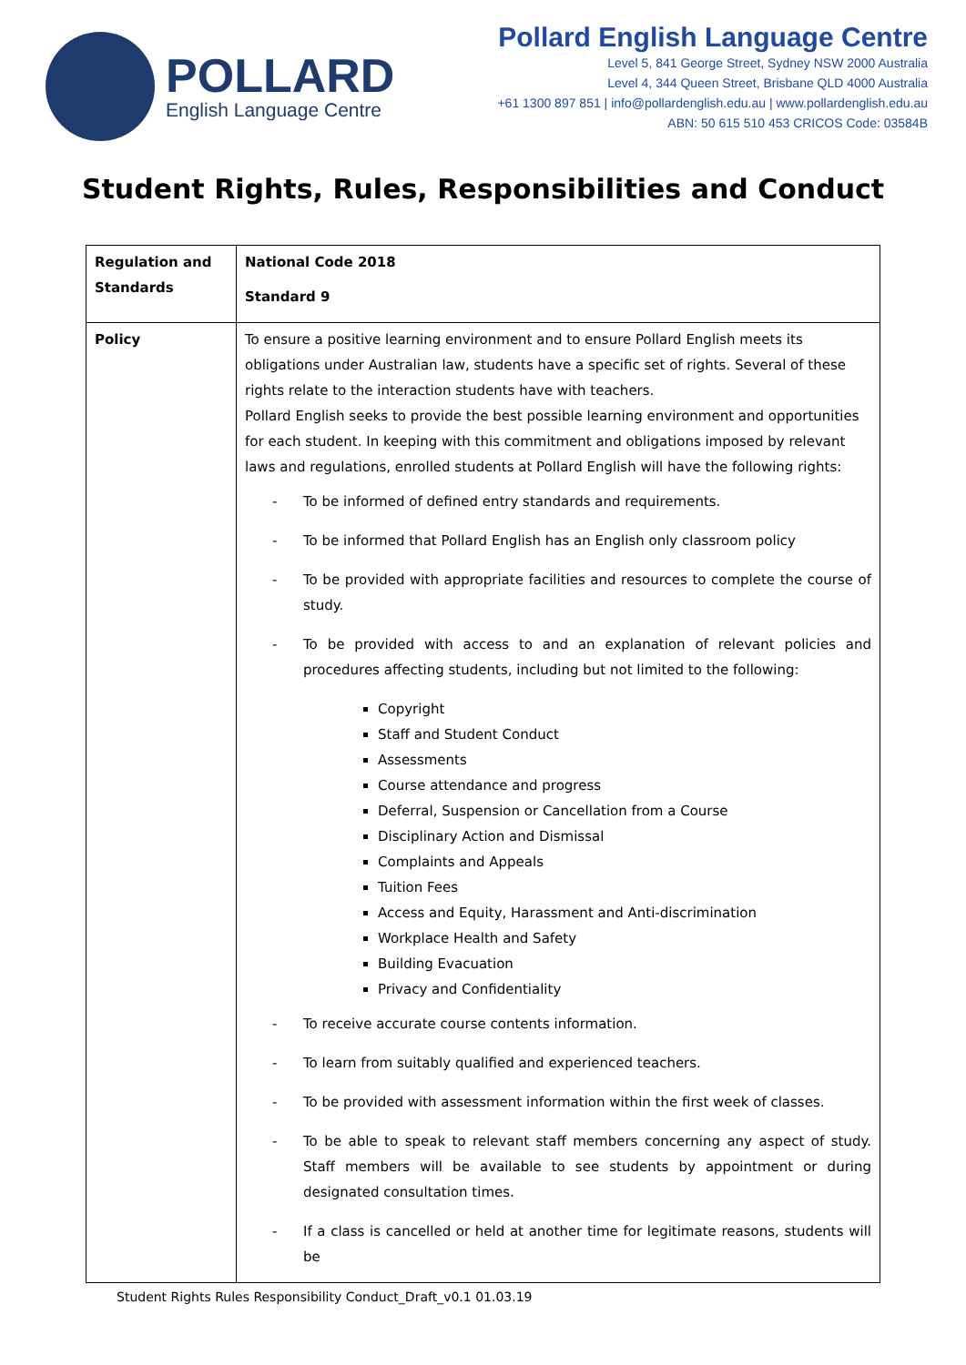POLLARD
English Language Centre
Pollard English Language Centre
Level 5, 841 George Street, Sydney NSW 2000 Australia
Level 4, 344 Queen Street, Brisbane QLD 4000 Australia
+61 1300 897 851 | info@pollardenglish.edu.au | www.pollardenglish.edu.au
ABN: 50 615 510 453 CRICOS Code: 03584B
Student Rights, Rules, Responsibilities and Conduct
| Regulation and Standards | National Code 2018 Standard 9 |
| Policy | To ensure a positive learning environment and to ensure Pollard English meets its obligations under Australian law, students have a specific set of rights. Several of these rights relate to the interaction students have with teachers. Pollard English seeks to provide the best possible learning environment and opportunities for each student. In keeping with this commitment and obligations imposed by relevant laws and regulations, enrolled students at Pollard English will have the following rights: - To be informed of defined entry standards and requirements. - To be informed that Pollard English has an English only classroom policy - To be provided with appropriate facilities and resources to complete the course of study. - To be provided with access to and an explanation of relevant policies and procedures affecting students, including but not limited to the following: Copyright Staff and Student Conduct Assessments Course attendance and progress Deferral, Suspension or Cancellation from a Course Disciplinary Action and Dismissal Complaints and Appeals Tuition Fees Access and Equity, Harassment and Anti-discrimination Workplace Health and Safety Building Evacuation Privacy and Confidentiality - To receive accurate course contents information. - To learn from suitably qualified and experienced teachers. - To be provided with assessment information within the first week of classes. - To be able to speak to relevant staff members concerning any aspect of study. Staff members will be available to see students by appointment or during designated consultation times. - If a class is cancelled or held at another time for legitimate reasons, students will be |
Student Rights Rules Responsibility Conduct_Draft_v0.1 01.03.19